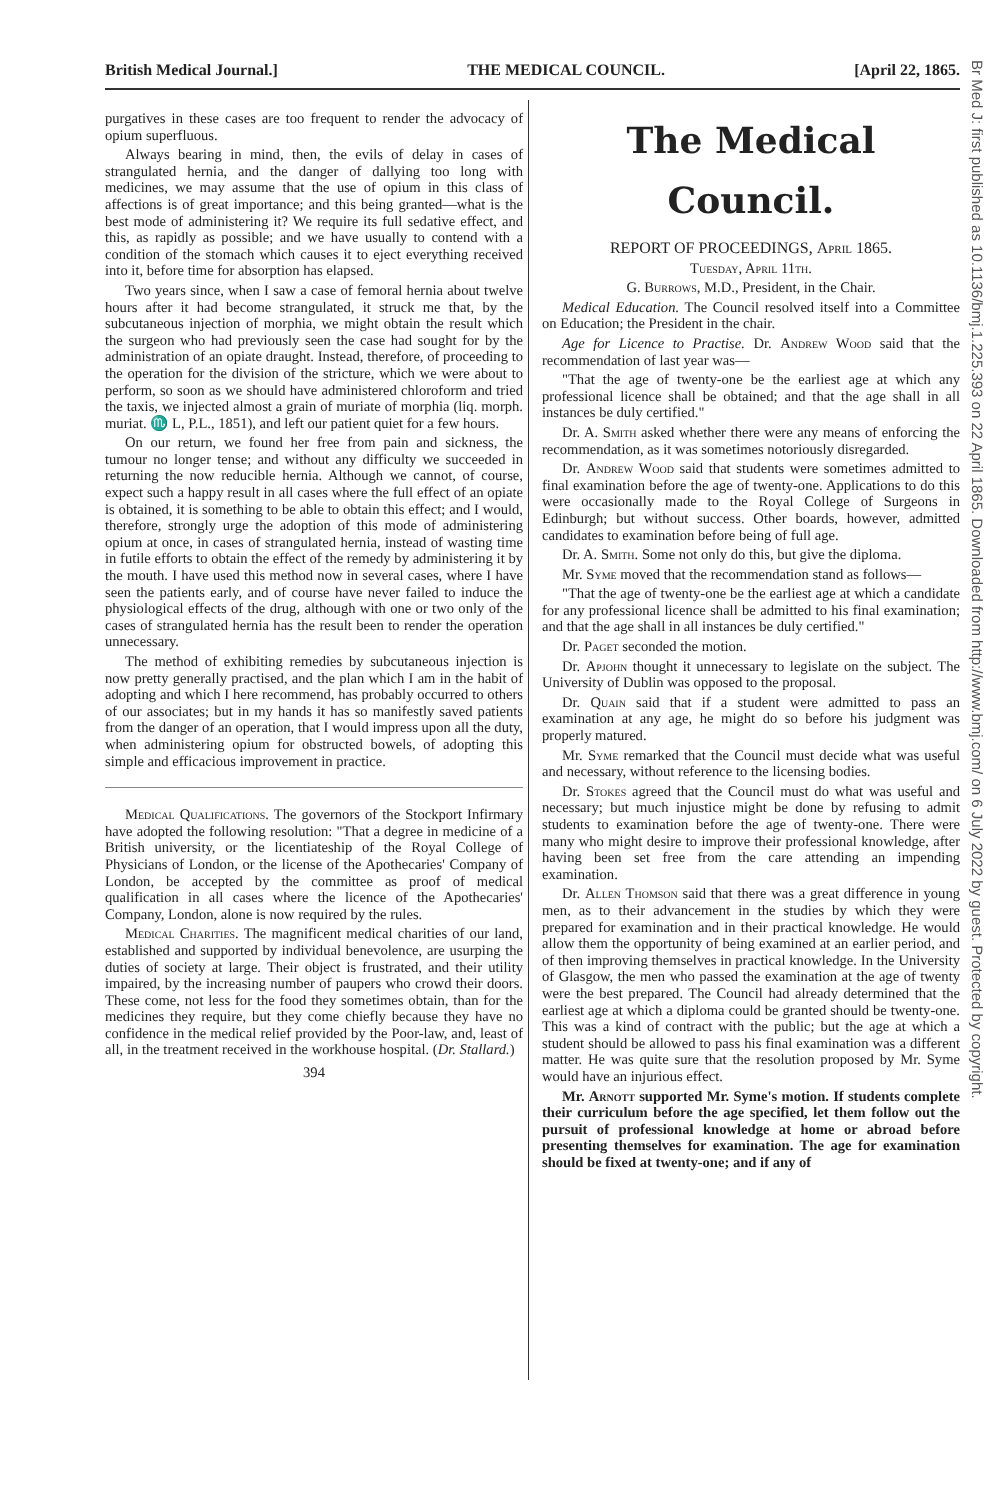British Medical Journal.] THE MEDICAL COUNCIL. [April 22, 1865.
purgatives in these cases are too frequent to render the advocacy of opium superfluous.
Always bearing in mind, then, the evils of delay in cases of strangulated hernia, and the danger of dallying too long with medicines, we may assume that the use of opium in this class of affections is of great importance; and this being granted—what is the best mode of administering it? We require its full sedative effect, and this, as rapidly as possible; and we have usually to contend with a condition of the stomach which causes it to eject everything received into it, before time for absorption has elapsed.
Two years since, when I saw a case of femoral hernia about twelve hours after it had become strangulated, it struck me that, by the subcutaneous injection of morphia, we might obtain the result which the surgeon who had previously seen the case had sought for by the administration of an opiate draught. Instead, therefore, of proceeding to the operation for the division of the stricture, which we were about to perform, so soon as we should have administered chloroform and tried the taxis, we injected almost a grain of muriate of morphia (liq. morph. muriat. ♏ L, P.L., 1851), and left our patient quiet for a few hours.
On our return, we found her free from pain and sickness, the tumour no longer tense; and without any difficulty we succeeded in returning the now reducible hernia. Although we cannot, of course, expect such a happy result in all cases where the full effect of an opiate is obtained, it is something to be able to obtain this effect; and I would, therefore, strongly urge the adoption of this mode of administering opium at once, in cases of strangulated hernia, instead of wasting time in futile efforts to obtain the effect of the remedy by administering it by the mouth. I have used this method now in several cases, where I have seen the patients early, and of course have never failed to induce the physiological effects of the drug, although with one or two only of the cases of strangulated hernia has the result been to render the operation unnecessary.
The method of exhibiting remedies by subcutaneous injection is now pretty generally practised, and the plan which I am in the habit of adopting and which I here recommend, has probably occurred to others of our associates; but in my hands it has so manifestly saved patients from the danger of an operation, that I would impress upon all the duty, when administering opium for obstructed bowels, of adopting this simple and efficacious improvement in practice.
Medical Qualifications. The governors of the Stockport Infirmary have adopted the following resolution: "That a degree in medicine of a British university, or the licentiateship of the Royal College of Physicians of London, or the license of the Apothecaries' Company of London, be accepted by the committee as proof of medical qualification in all cases where the licence of the Apothecaries' Company, London, alone is now required by the rules.
Medical Charities. The magnificent medical charities of our land, established and supported by individual benevolence, are usurping the duties of society at large. Their object is frustrated, and their utility impaired, by the increasing number of paupers who crowd their doors. These come, not less for the food they sometimes obtain, than for the medicines they require, but they come chiefly because they have no confidence in the medical relief provided by the Poor-law, and, least of all, in the treatment received in the workhouse hospital. (Dr. Stallard.)
394
The Medical Council.
REPORT OF PROCEEDINGS, April 1865.
Tuesday, April 11th.
G. Burrows, M.D., President, in the Chair.
Medical Education. The Council resolved itself into a Committee on Education; the President in the chair.
Age for Licence to Practise. Dr. Andrew Wood said that the recommendation of last year was—
"That the age of twenty-one be the earliest age at which any professional licence shall be obtained; and that the age shall in all instances be duly certified."
Dr. A. Smith asked whether there were any means of enforcing the recommendation, as it was sometimes notoriously disregarded.
Dr. Andrew Wood said that students were sometimes admitted to final examination before the age of twenty-one. Applications to do this were occasionally made to the Royal College of Surgeons in Edinburgh; but without success. Other boards, however, admitted candidates to examination before being of full age.
Dr. A. Smith. Some not only do this, but give the diploma.
Mr. Syme moved that the recommendation stand as follows—
"That the age of twenty-one be the earliest age at which a candidate for any professional licence shall be admitted to his final examination; and that the age shall in all instances be duly certified."
Dr. Paget seconded the motion.
Dr. Apjohn thought it unnecessary to legislate on the subject. The University of Dublin was opposed to the proposal.
Dr. Quain said that if a student were admitted to pass an examination at any age, he might do so before his judgment was properly matured.
Mr. Syme remarked that the Council must decide what was useful and necessary, without reference to the licensing bodies.
Dr. Stokes agreed that the Council must do what was useful and necessary; but much injustice might be done by refusing to admit students to examination before the age of twenty-one. There were many who might desire to improve their professional knowledge, after having been set free from the care attending an impending examination.
Dr. Allen Thomson said that there was a great difference in young men, as to their advancement in the studies by which they were prepared for examination and in their practical knowledge. He would allow them the opportunity of being examined at an earlier period, and of then improving themselves in practical knowledge. In the University of Glasgow, the men who passed the examination at the age of twenty were the best prepared. The Council had already determined that the earliest age at which a diploma could be granted should be twenty-one. This was a kind of contract with the public; but the age at which a student should be allowed to pass his final examination was a different matter. He was quite sure that the resolution proposed by Mr. Syme would have an injurious effect.
Mr. Arnott supported Mr. Syme's motion. If students complete their curriculum before the age specified, let them follow out the pursuit of professional knowledge at home or abroad before presenting themselves for examination. The age for examination should be fixed at twenty-one; and if any of
Br Med J: first published as 10.1136/bmj.1.225.393 on 22 April 1865. Downloaded from http://www.bmj.com/ on 6 July 2022 by guest. Protected by copyright.